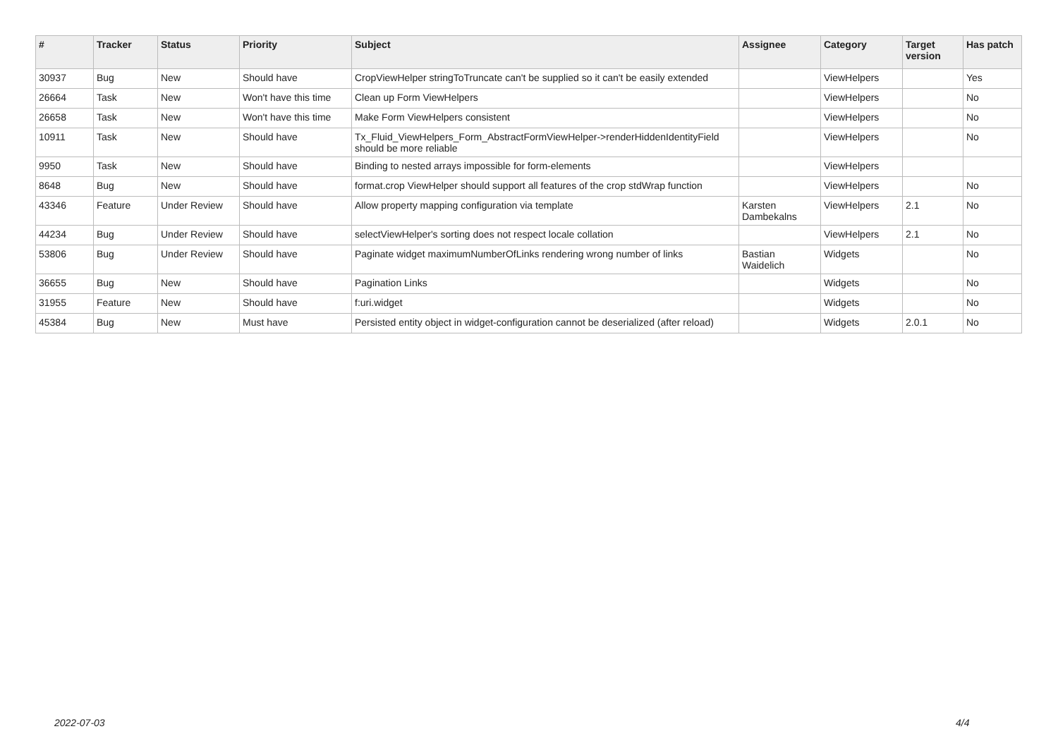| # | Tracker | Status | Priority | Subject | Assignee | Category | Target version | Has patch |
| --- | --- | --- | --- | --- | --- | --- | --- | --- |
| 30937 | Bug | New | Should have | CropViewHelper stringToTruncate can't be supplied so it can't be easily extended | | ViewHelpers | | Yes |
| 26664 | Task | New | Won't have this time | Clean up Form ViewHelpers | | ViewHelpers | | No |
| 26658 | Task | New | Won't have this time | Make Form ViewHelpers consistent | | ViewHelpers | | No |
| 10911 | Task | New | Should have | Tx_Fluid_ViewHelpers_Form_AbstractFormViewHelper->renderHiddenIdentityField should be more reliable | | ViewHelpers | | No |
| 9950 | Task | New | Should have | Binding to nested arrays impossible for form-elements | | ViewHelpers | | |
| 8648 | Bug | New | Should have | format.crop ViewHelper should support all features of the crop stdWrap function | | ViewHelpers | | No |
| 43346 | Feature | Under Review | Should have | Allow property mapping configuration via template | Karsten Dambekalns | ViewHelpers | 2.1 | No |
| 44234 | Bug | Under Review | Should have | selectViewHelper's sorting does not respect locale collation | | ViewHelpers | 2.1 | No |
| 53806 | Bug | Under Review | Should have | Paginate widget maximumNumberOfLinks rendering wrong number of links | Bastian Waidelich | Widgets | | No |
| 36655 | Bug | New | Should have | Pagination Links | | Widgets | | No |
| 31955 | Feature | New | Should have | f:uri.widget | | Widgets | | No |
| 45384 | Bug | New | Must have | Persisted entity object in widget-configuration cannot be deserialized (after reload) | | Widgets | 2.0.1 | No |
2022-07-03 4/4